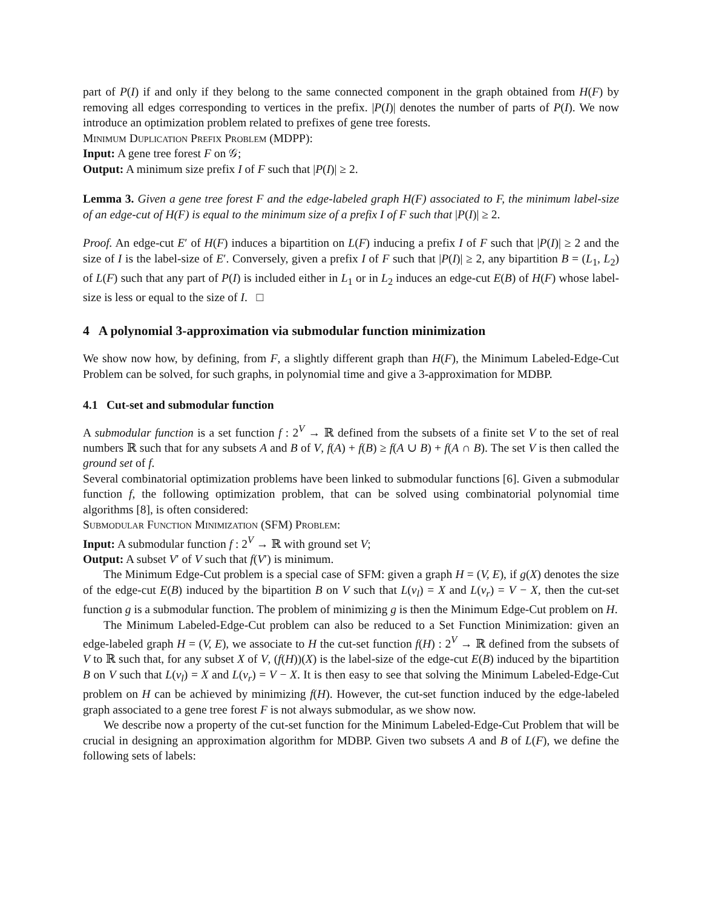part of P(I) if and only if they belong to the same connected component in the graph obtained from H(F) by removing all edges corresponding to vertices in the prefix. |P(I)| denotes the number of parts of P(I). We now introduce an optimization problem related to prefixes of gene tree forests.
Minimum Duplication Prefix Problem (MDPP):
Input: A gene tree forest F on 𝒢;
Output: A minimum size prefix I of F such that |P(I)| ≥ 2.
Lemma 3. Given a gene tree forest F and the edge-labeled graph H(F) associated to F, the minimum label-size of an edge-cut of H(F) is equal to the minimum size of a prefix I of F such that |P(I)| ≥ 2.
Proof. An edge-cut E′ of H(F) induces a bipartition on L(F) inducing a prefix I of F such that |P(I)| ≥ 2 and the size of I is the label-size of E′. Conversely, given a prefix I of F such that |P(I)| ≥ 2, any bipartition B = (L<sub>1</sub>, L<sub>2</sub>) of L(F) such that any part of P(I) is included either in L<sub>1</sub> or in L<sub>2</sub> induces an edge-cut E(B) of H(F) whose label-size is less or equal to the size of I. □
4 A polynomial 3-approximation via submodular function minimization
We show now how, by defining, from F, a slightly different graph than H(F), the Minimum Labeled-Edge-Cut Problem can be solved, for such graphs, in polynomial time and give a 3-approximation for MDBP.
4.1 Cut-set and submodular function
A submodular function is a set function f : 2<sup>V</sup> → ℝ defined from the subsets of a finite set V to the set of real numbers ℝ such that for any subsets A and B of V, f(A) + f(B) ≥ f(A ∪ B) + f(A ∩ B). The set V is then called the ground set of f.
Several combinatorial optimization problems have been linked to submodular functions [6]. Given a submodular function f, the following optimization problem, that can be solved using combinatorial polynomial time algorithms [8], is often considered:
Submodular Function Minimization (SFM) Problem:
Input: A submodular function f : 2<sup>V</sup> → ℝ with ground set V;
Output: A subset V′ of V such that f(V′) is minimum.
The Minimum Edge-Cut problem is a special case of SFM: given a graph H = (V, E), if g(X) denotes the size of the edge-cut E(B) induced by the bipartition B on V such that L(v<sub>l</sub>) = X and L(v<sub>r</sub>) = V − X, then the cut-set function g is a submodular function. The problem of minimizing g is then the Minimum Edge-Cut problem on H.
The Minimum Labeled-Edge-Cut problem can also be reduced to a Set Function Minimization: given an edge-labeled graph H = (V, E), we associate to H the cut-set function f(H) : 2<sup>V</sup> → ℝ defined from the subsets of V to ℝ such that, for any subset X of V, (f(H))(X) is the label-size of the edge-cut E(B) induced by the bipartition B on V such that L(v<sub>l</sub>) = X and L(v<sub>r</sub>) = V − X. It is then easy to see that solving the Minimum Labeled-Edge-Cut problem on H can be achieved by minimizing f(H). However, the cut-set function induced by the edge-labeled graph associated to a gene tree forest F is not always submodular, as we show now.
We describe now a property of the cut-set function for the Minimum Labeled-Edge-Cut Problem that will be crucial in designing an approximation algorithm for MDBP. Given two subsets A and B of L(F), we define the following sets of labels: